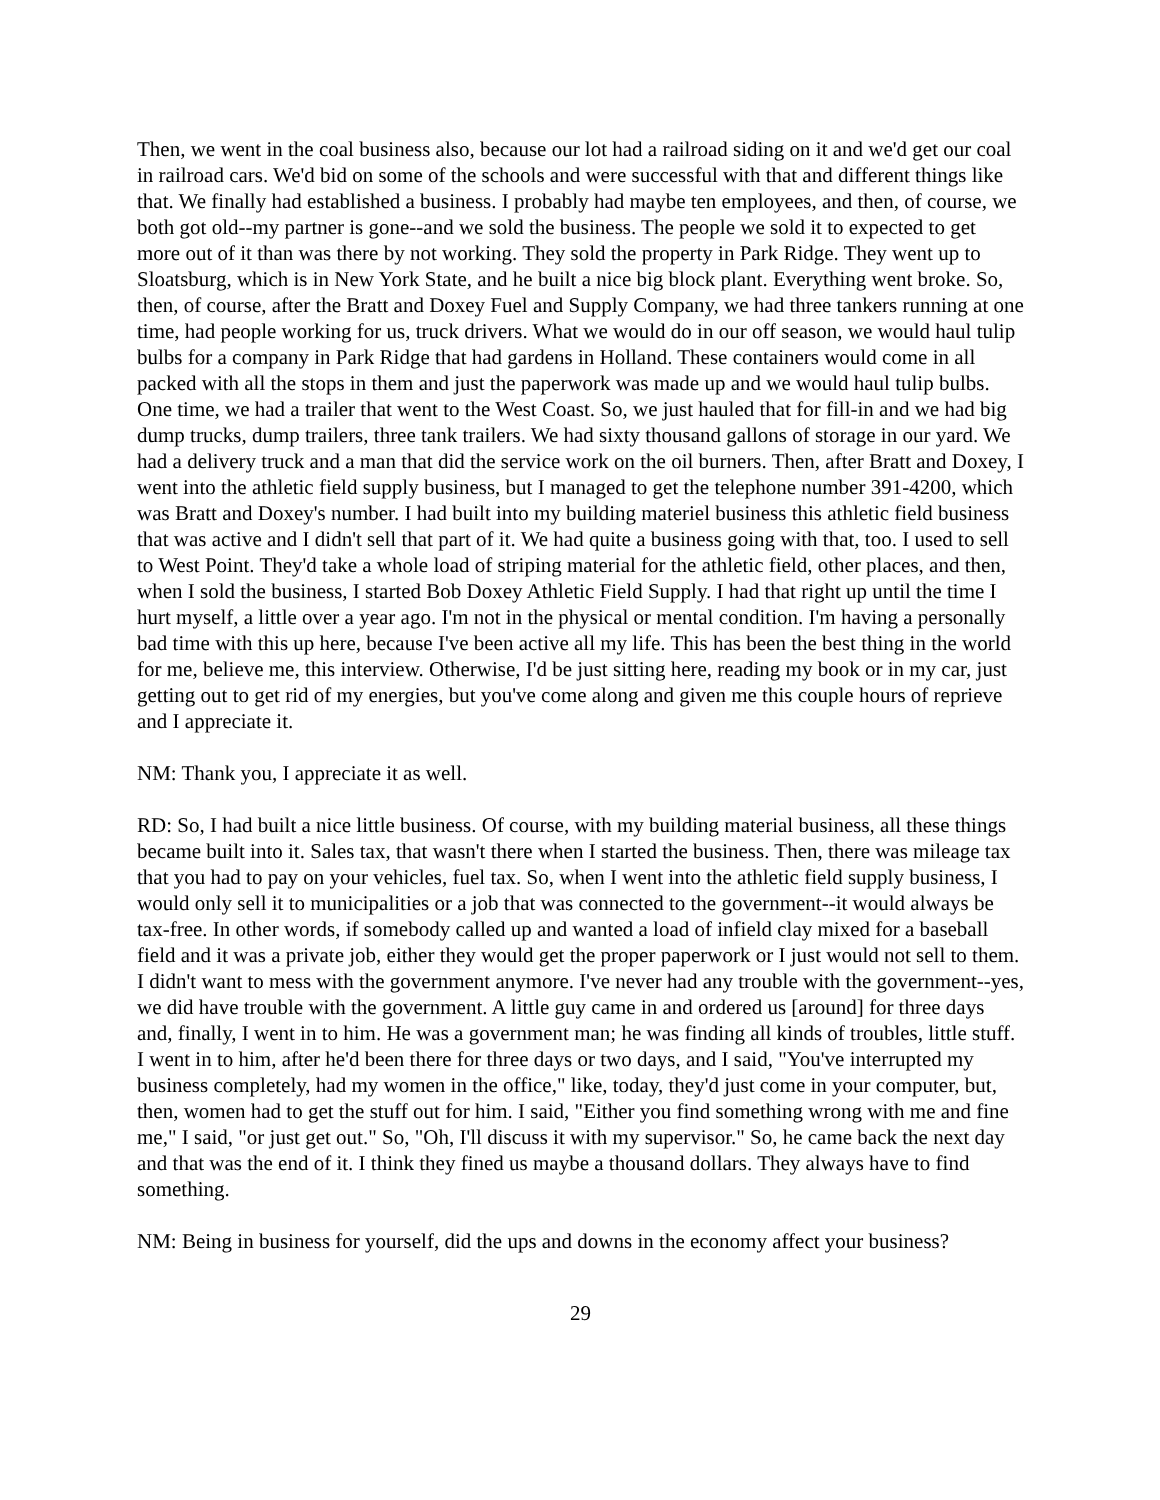Then, we went in the coal business also, because our lot had a railroad siding on it and we'd get our coal in railroad cars. We'd bid on some of the schools and were successful with that and different things like that. We finally had established a business. I probably had maybe ten employees, and then, of course, we both got old--my partner is gone--and we sold the business. The people we sold it to expected to get more out of it than was there by not working. They sold the property in Park Ridge. They went up to Sloatsburg, which is in New York State, and he built a nice big block plant. Everything went broke. So, then, of course, after the Bratt and Doxey Fuel and Supply Company, we had three tankers running at one time, had people working for us, truck drivers. What we would do in our off season, we would haul tulip bulbs for a company in Park Ridge that had gardens in Holland. These containers would come in all packed with all the stops in them and just the paperwork was made up and we would haul tulip bulbs. One time, we had a trailer that went to the West Coast. So, we just hauled that for fill-in and we had big dump trucks, dump trailers, three tank trailers. We had sixty thousand gallons of storage in our yard. We had a delivery truck and a man that did the service work on the oil burners. Then, after Bratt and Doxey, I went into the athletic field supply business, but I managed to get the telephone number 391-4200, which was Bratt and Doxey's number. I had built into my building materiel business this athletic field business that was active and I didn't sell that part of it. We had quite a business going with that, too. I used to sell to West Point. They'd take a whole load of striping material for the athletic field, other places, and then, when I sold the business, I started Bob Doxey Athletic Field Supply. I had that right up until the time I hurt myself, a little over a year ago. I'm not in the physical or mental condition. I'm having a personally bad time with this up here, because I've been active all my life. This has been the best thing in the world for me, believe me, this interview. Otherwise, I'd be just sitting here, reading my book or in my car, just getting out to get rid of my energies, but you've come along and given me this couple hours of reprieve and I appreciate it.
NM: Thank you, I appreciate it as well.
RD: So, I had built a nice little business. Of course, with my building material business, all these things became built into it. Sales tax, that wasn't there when I started the business. Then, there was mileage tax that you had to pay on your vehicles, fuel tax. So, when I went into the athletic field supply business, I would only sell it to municipalities or a job that was connected to the government--it would always be tax-free. In other words, if somebody called up and wanted a load of infield clay mixed for a baseball field and it was a private job, either they would get the proper paperwork or I just would not sell to them. I didn't want to mess with the government anymore. I've never had any trouble with the government--yes, we did have trouble with the government. A little guy came in and ordered us [around] for three days and, finally, I went in to him. He was a government man; he was finding all kinds of troubles, little stuff. I went in to him, after he'd been there for three days or two days, and I said, "You've interrupted my business completely, had my women in the office," like, today, they'd just come in your computer, but, then, women had to get the stuff out for him. I said, "Either you find something wrong with me and fine me," I said, "or just get out." So, "Oh, I'll discuss it with my supervisor." So, he came back the next day and that was the end of it. I think they fined us maybe a thousand dollars. They always have to find something.
NM: Being in business for yourself, did the ups and downs in the economy affect your business?
29